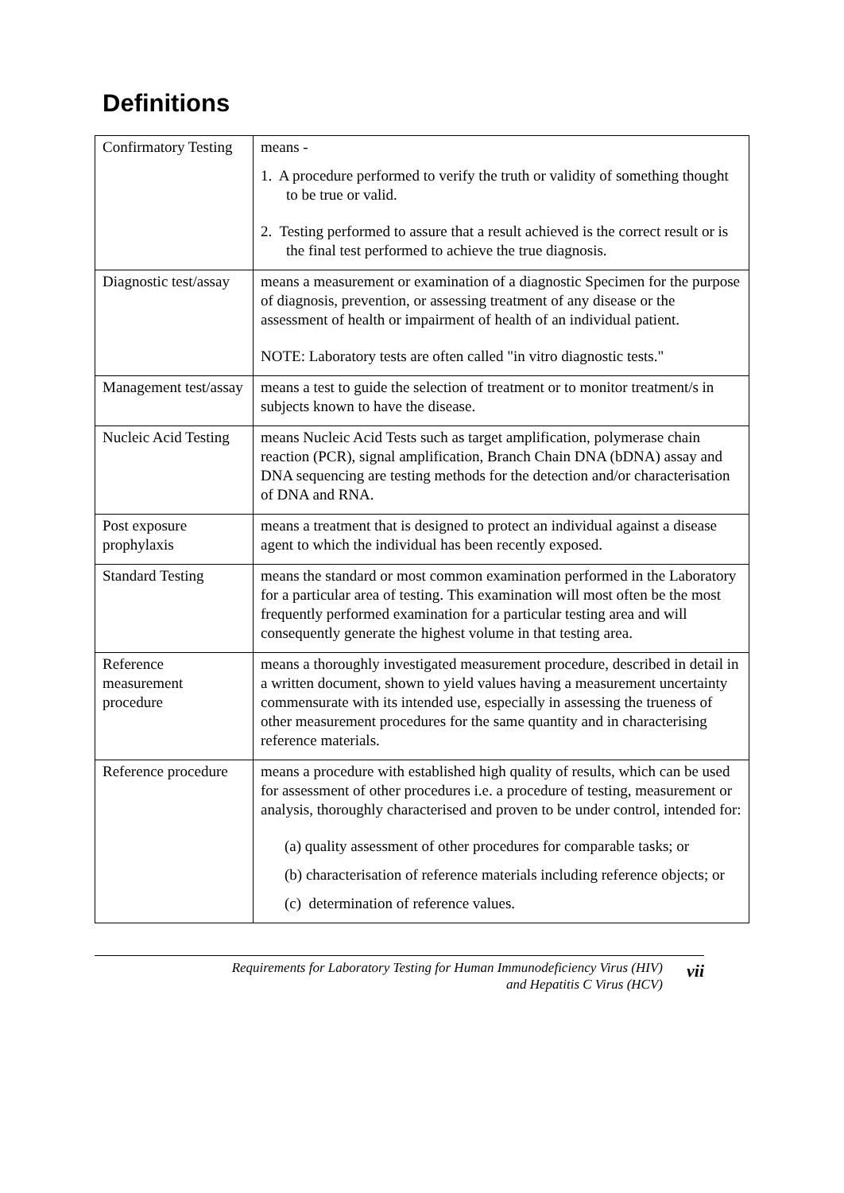Definitions
| Confirmatory Testing | means - 1. A procedure performed to verify the truth or validity of something thought to be true or valid. 2. Testing performed to assure that a result achieved is the correct result or is the final test performed to achieve the true diagnosis. |
| Diagnostic test/assay | means a measurement or examination of a diagnostic Specimen for the purpose of diagnosis, prevention, or assessing treatment of any disease or the assessment of health or impairment of health of an individual patient. NOTE: Laboratory tests are often called "in vitro diagnostic tests." |
| Management test/assay | means a test to guide the selection of treatment or to monitor treatment/s in subjects known to have the disease. |
| Nucleic Acid Testing | means Nucleic Acid Tests such as target amplification, polymerase chain reaction (PCR), signal amplification, Branch Chain DNA (bDNA) assay and DNA sequencing are testing methods for the detection and/or characterisation of DNA and RNA. |
| Post exposure prophylaxis | means a treatment that is designed to protect an individual against a disease agent to which the individual has been recently exposed. |
| Standard Testing | means the standard or most common examination performed in the Laboratory for a particular area of testing. This examination will most often be the most frequently performed examination for a particular testing area and will consequently generate the highest volume in that testing area. |
| Reference measurement procedure | means a thoroughly investigated measurement procedure, described in detail in a written document, shown to yield values having a measurement uncertainty commensurate with its intended use, especially in assessing the trueness of other measurement procedures for the same quantity and in characterising reference materials. |
| Reference procedure | means a procedure with established high quality of results, which can be used for assessment of other procedures i.e. a procedure of testing, measurement or analysis, thoroughly characterised and proven to be under control, intended for: (a) quality assessment of other procedures for comparable tasks; or (b) characterisation of reference materials including reference objects; or (c) determination of reference values. |
Requirements for Laboratory Testing for Human Immunodeficiency Virus (HIV)
and Hepatitis C Virus (HCV)
vii